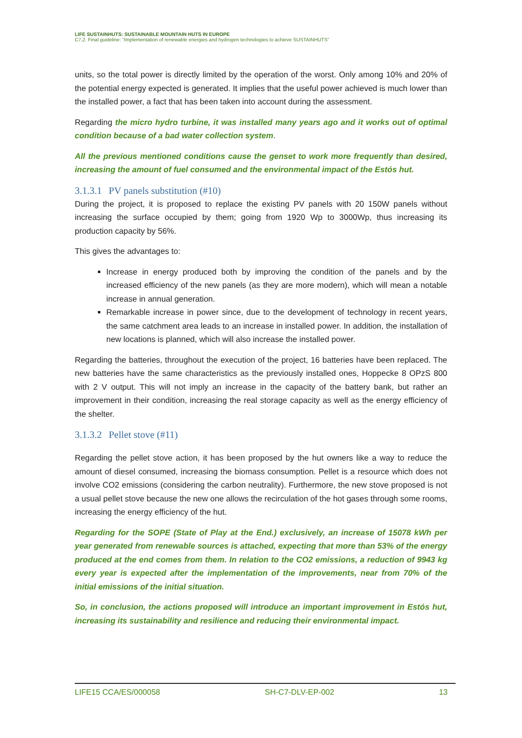LIFE SUSTAINHUTS: SUSTAINABLE MOUNTAIN HUTS IN EUROPE
C7,2. Final guideline: "Implementation of renewable energies and hydrogen technologies to achieve SUSTAINHUTS"
units, so the total power is directly limited by the operation of the worst. Only among 10% and 20% of the potential energy expected is generated. It implies that the useful power achieved is much lower than the installed power, a fact that has been taken into account during the assessment.
Regarding the micro hydro turbine, it was installed many years ago and it works out of optimal condition because of a bad water collection system.
All the previous mentioned conditions cause the genset to work more frequently than desired, increasing the amount of fuel consumed and the environmental impact of the Estós hut.
3.1.3.1 PV panels substitution (#10)
During the project, it is proposed to replace the existing PV panels with 20 150W panels without increasing the surface occupied by them; going from 1920 Wp to 3000Wp, thus increasing its production capacity by 56%.
This gives the advantages to:
Increase in energy produced both by improving the condition of the panels and by the increased efficiency of the new panels (as they are more modern), which will mean a notable increase in annual generation.
Remarkable increase in power since, due to the development of technology in recent years, the same catchment area leads to an increase in installed power. In addition, the installation of new locations is planned, which will also increase the installed power.
Regarding the batteries, throughout the execution of the project, 16 batteries have been replaced. The new batteries have the same characteristics as the previously installed ones, Hoppecke 8 OPzS 800 with 2 V output. This will not imply an increase in the capacity of the battery bank, but rather an improvement in their condition, increasing the real storage capacity as well as the energy efficiency of the shelter.
3.1.3.2 Pellet stove (#11)
Regarding the pellet stove action, it has been proposed by the hut owners like a way to reduce the amount of diesel consumed, increasing the biomass consumption. Pellet is a resource which does not involve CO2 emissions (considering the carbon neutrality). Furthermore, the new stove proposed is not a usual pellet stove because the new one allows the recirculation of the hot gases through some rooms, increasing the energy efficiency of the hut.
Regarding for the SOPE (State of Play at the End.) exclusively, an increase of 15078 kWh per year generated from renewable sources is attached, expecting that more than 53% of the energy produced at the end comes from them. In relation to the CO2 emissions, a reduction of 9943 kg every year is expected after the implementation of the improvements, near from 70% of the initial emissions of the initial situation.
So, in conclusion, the actions proposed will introduce an important improvement in Estós hut, increasing its sustainability and resilience and reducing their environmental impact.
LIFE15 CCA/ES/000058 SH-C7-DLV-EP-002 13